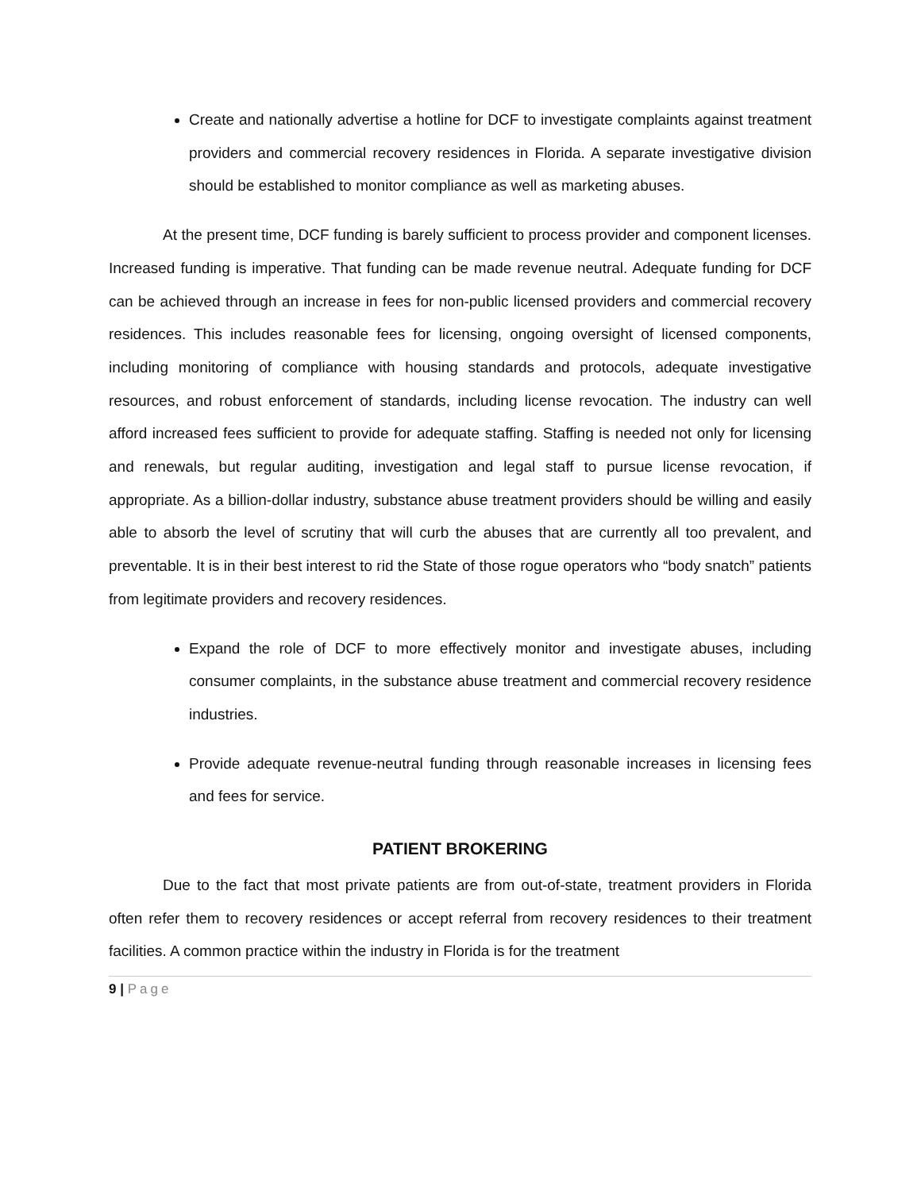Create and nationally advertise a hotline for DCF to investigate complaints against treatment providers and commercial recovery residences in Florida. A separate investigative division should be established to monitor compliance as well as marketing abuses.
At the present time, DCF funding is barely sufficient to process provider and component licenses. Increased funding is imperative. That funding can be made revenue neutral. Adequate funding for DCF can be achieved through an increase in fees for non-public licensed providers and commercial recovery residences. This includes reasonable fees for licensing, ongoing oversight of licensed components, including monitoring of compliance with housing standards and protocols, adequate investigative resources, and robust enforcement of standards, including license revocation. The industry can well afford increased fees sufficient to provide for adequate staffing. Staffing is needed not only for licensing and renewals, but regular auditing, investigation and legal staff to pursue license revocation, if appropriate. As a billion-dollar industry, substance abuse treatment providers should be willing and easily able to absorb the level of scrutiny that will curb the abuses that are currently all too prevalent, and preventable. It is in their best interest to rid the State of those rogue operators who “body snatch” patients from legitimate providers and recovery residences.
Expand the role of DCF to more effectively monitor and investigate abuses, including consumer complaints, in the substance abuse treatment and commercial recovery residence industries.
Provide adequate revenue-neutral funding through reasonable increases in licensing fees and fees for service.
PATIENT BROKERING
Due to the fact that most private patients are from out-of-state, treatment providers in Florida often refer them to recovery residences or accept referral from recovery residences to their treatment facilities. A common practice within the industry in Florida is for the treatment
9 | Page